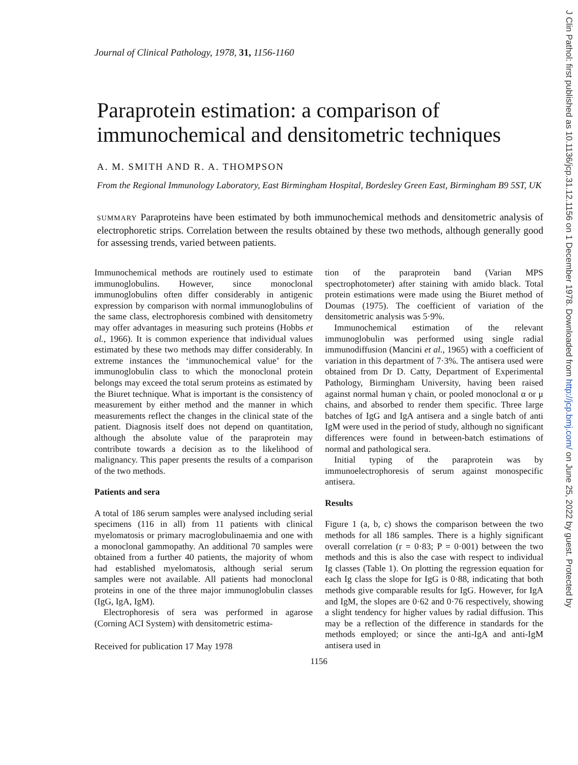Journal of Clinical Pathology, 1978, 31, 1156-1160
Paraprotein estimation: a comparison of immunochemical and densitometric techniques
A. M. SMITH AND R. A. THOMPSON
From the Regional Immunology Laboratory, East Birmingham Hospital, Bordesley Green East, Birmingham B9 5ST, UK
SUMMARY Paraproteins have been estimated by both immunochemical methods and densitometric analysis of electrophoretic strips. Correlation between the results obtained by these two methods, although generally good for assessing trends, varied between patients.
Immunochemical methods are routinely used to estimate immunoglobulins. However, since monoclonal immunoglobulins often differ considerably in antigenic expression by comparison with normal immunoglobulins of the same class, electrophoresis combined with densitometry may offer advantages in measuring such proteins (Hobbs et al., 1966). It is common experience that individual values estimated by these two methods may differ considerably. In extreme instances the ‘immunochemical value’ for the immunoglobulin class to which the monoclonal protein belongs may exceed the total serum proteins as estimated by the Biuret technique. What is important is the consistency of measurement by either method and the manner in which measurements reflect the changes in the clinical state of the patient. Diagnosis itself does not depend on quantitation, although the absolute value of the paraprotein may contribute towards a decision as to the likelihood of malignancy. This paper presents the results of a comparison of the two methods.
Patients and sera
A total of 186 serum samples were analysed including serial specimens (116 in all) from 11 patients with clinical myelomatosis or primary macroglobulinaemia and one with a monoclonal gammopathy. An additional 70 samples were obtained from a further 40 patients, the majority of whom had established myelomatosis, although serial serum samples were not available. All patients had monoclonal proteins in one of the three major immunoglobulin classes (IgG, IgA, IgM).
Electrophoresis of sera was performed in agarose (Corning ACI System) with densitometric estima-
Received for publication 17 May 1978
tion of the paraprotein band (Varian MPS spectrophotometer) after staining with amido black. Total protein estimations were made using the Biuret method of Doumas (1975). The coefficient of variation of the densitometric analysis was 5·9%.
Immunochemical estimation of the relevant immunoglobulin was performed using single radial immunodiffusion (Mancini et al., 1965) with a coefficient of variation in this department of 7·3%. The antisera used were obtained from Dr D. Catty, Department of Experimental Pathology, Birmingham University, having been raised against normal human γ chain, or pooled monoclonal α or μ chains, and absorbed to render them specific. Three large batches of IgG and IgA antisera and a single batch of anti IgM were used in the period of study, although no significant differences were found in between-batch estimations of normal and pathological sera.
Initial typing of the paraprotein was by immunoelectrophoresis of serum against monospecific antisera.
Results
Figure 1 (a, b, c) shows the comparison between the two methods for all 186 samples. There is a highly significant overall correlation (r = 0·83; P = 0·001) between the two methods and this is also the case with respect to individual Ig classes (Table 1). On plotting the regression equation for each Ig class the slope for IgG is 0·88, indicating that both methods give comparable results for IgG. However, for IgA and IgM, the slopes are 0·62 and 0·76 respectively, showing a slight tendency for higher values by radial diffusion. This may be a reflection of the difference in standards for the methods employed; or since the anti-IgA and anti-IgM antisera used in
1156
J Clin Pathol: first published as 10.1136/jcp.31.12.1156 on 1 December 1978. Downloaded from http://jcp.bmj.com/ on June 25, 2022 by guest. Protected by